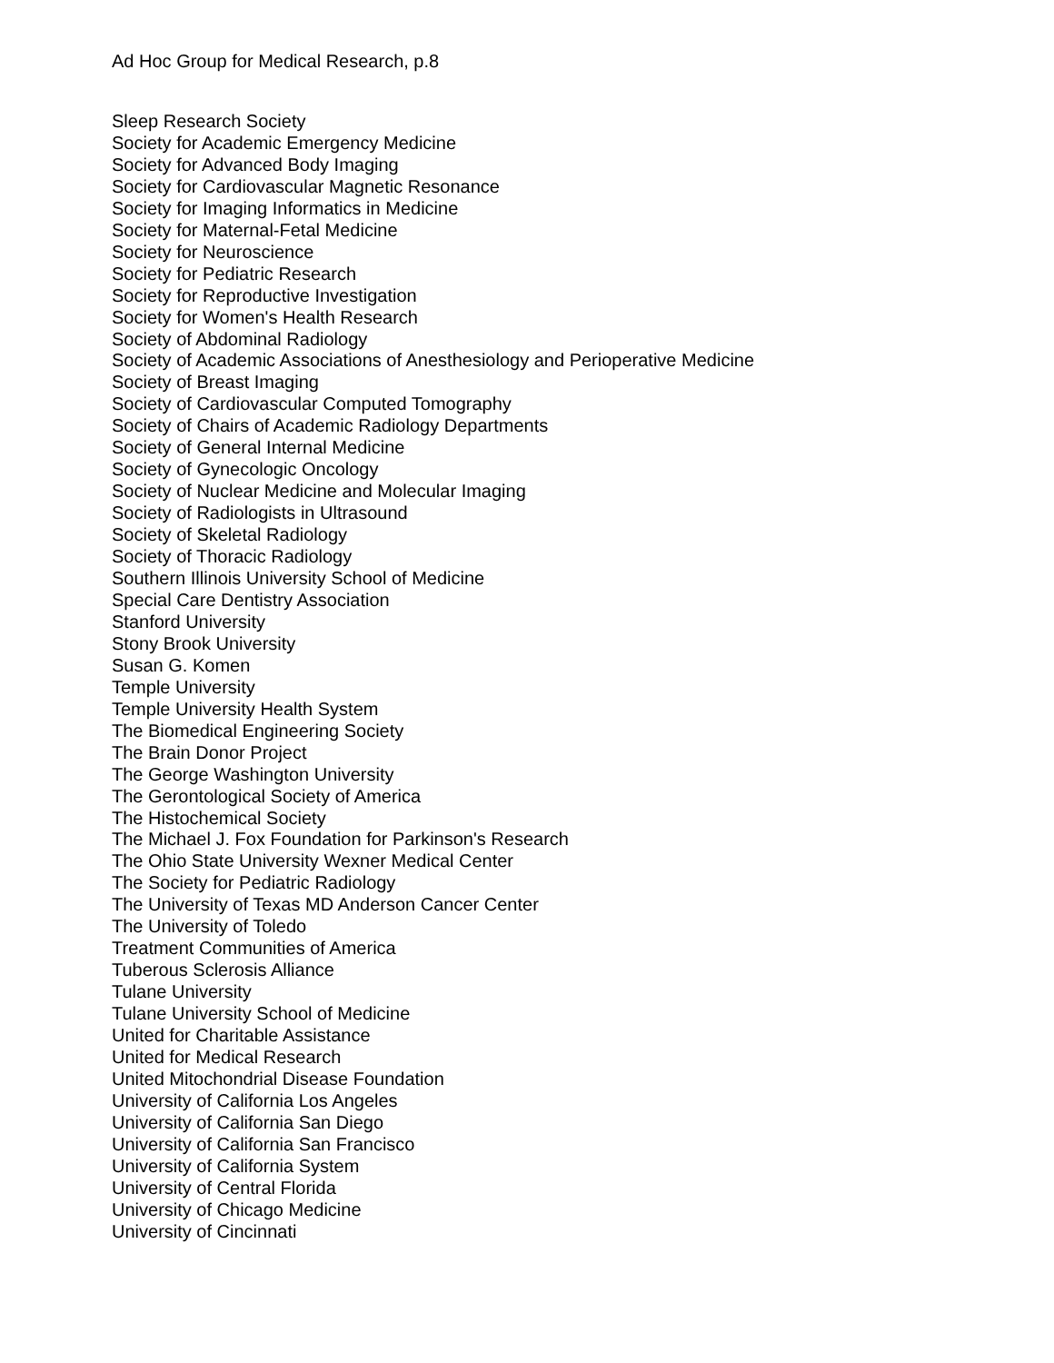Ad Hoc Group for Medical Research, p.8
Sleep Research Society
Society for Academic Emergency Medicine
Society for Advanced Body Imaging
Society for Cardiovascular Magnetic Resonance
Society for Imaging Informatics in Medicine
Society for Maternal-Fetal Medicine
Society for Neuroscience
Society for Pediatric Research
Society for Reproductive Investigation
Society for Women's Health Research
Society of Abdominal Radiology
Society of Academic Associations of Anesthesiology and Perioperative Medicine
Society of Breast Imaging
Society of Cardiovascular Computed Tomography
Society of Chairs of Academic Radiology Departments
Society of General Internal Medicine
Society of Gynecologic Oncology
Society of Nuclear Medicine and Molecular Imaging
Society of Radiologists in Ultrasound
Society of Skeletal Radiology
Society of Thoracic Radiology
Southern Illinois University School of Medicine
Special Care Dentistry Association
Stanford University
Stony Brook University
Susan G. Komen
Temple University
Temple University Health System
The Biomedical Engineering Society
The Brain Donor Project
The George Washington University
The Gerontological Society of America
The Histochemical Society
The Michael J. Fox Foundation for Parkinson's Research
The Ohio State University Wexner Medical Center
The Society for Pediatric Radiology
The University of Texas MD Anderson Cancer Center
The University of Toledo
Treatment Communities of America
Tuberous Sclerosis Alliance
Tulane University
Tulane University School of Medicine
United for Charitable Assistance
United for Medical Research
United Mitochondrial Disease Foundation
University of California Los Angeles
University of California San Diego
University of California San Francisco
University of California System
University of Central Florida
University of Chicago Medicine
University of Cincinnati